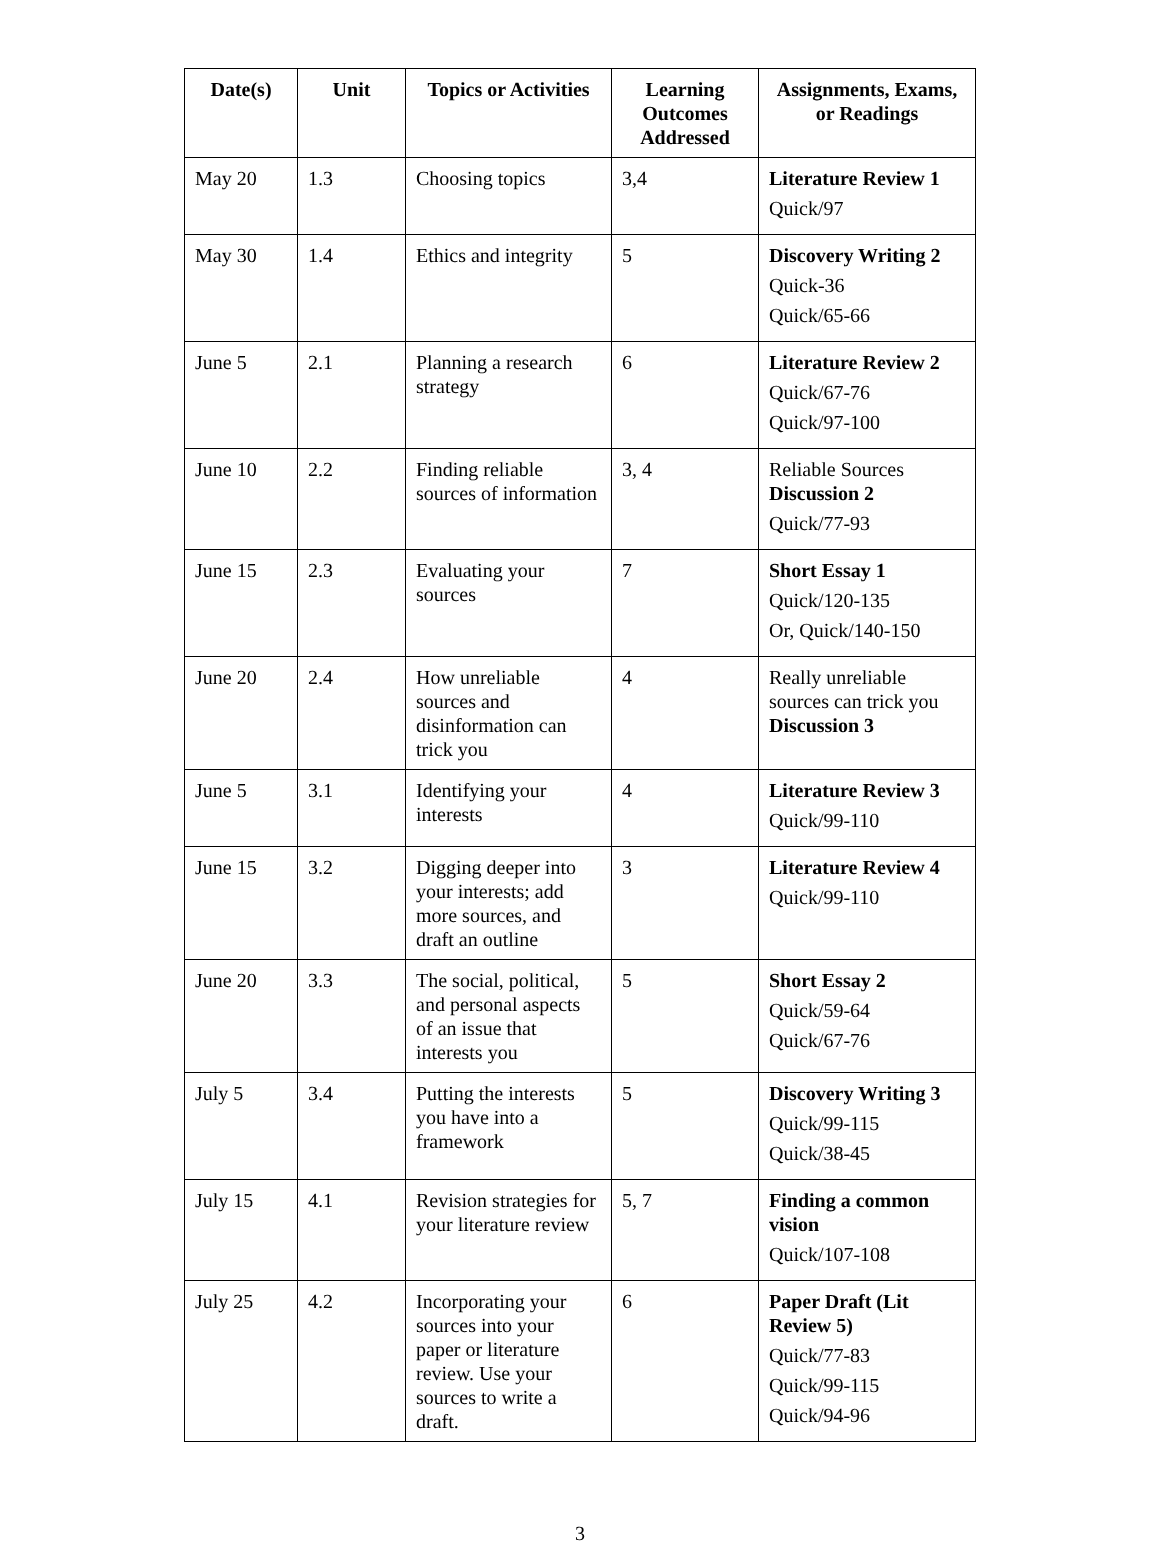| Date(s) | Unit | Topics or Activities | Learning Outcomes Addressed | Assignments, Exams, or Readings |
| --- | --- | --- | --- | --- |
| May 20 | 1.3 | Choosing topics | 3,4 | Literature Review 1 Quick/97 |
| May 30 | 1.4 | Ethics and integrity | 5 | Discovery Writing 2 Quick-36 Quick/65-66 |
| June 5 | 2.1 | Planning a research strategy | 6 | Literature Review 2 Quick/67-76 Quick/97-100 |
| June 10 | 2.2 | Finding reliable sources of information | 3, 4 | Reliable Sources Discussion 2 Quick/77-93 |
| June 15 | 2.3 | Evaluating your sources | 7 | Short Essay 1 Quick/120-135 Or, Quick/140-150 |
| June 20 | 2.4 | How unreliable sources and disinformation can trick you | 4 | Really unreliable sources can trick you Discussion 3 |
| June 5 | 3.1 | Identifying your interests | 4 | Literature Review 3 Quick/99-110 |
| June 15 | 3.2 | Digging deeper into your interests; add more sources, and draft an outline | 3 | Literature Review 4 Quick/99-110 |
| June 20 | 3.3 | The social, political, and personal aspects of an issue that interests you | 5 | Short Essay 2 Quick/59-64 Quick/67-76 |
| July 5 | 3.4 | Putting the interests you have into a framework | 5 | Discovery Writing 3 Quick/99-115 Quick/38-45 |
| July 15 | 4.1 | Revision strategies for your literature review | 5, 7 | Finding a common vision Quick/107-108 |
| July 25 | 4.2 | Incorporating your sources into your paper or literature review. Use your sources to write a draft. | 6 | Paper Draft (Lit Review 5) Quick/77-83 Quick/99-115 Quick/94-96 |
3